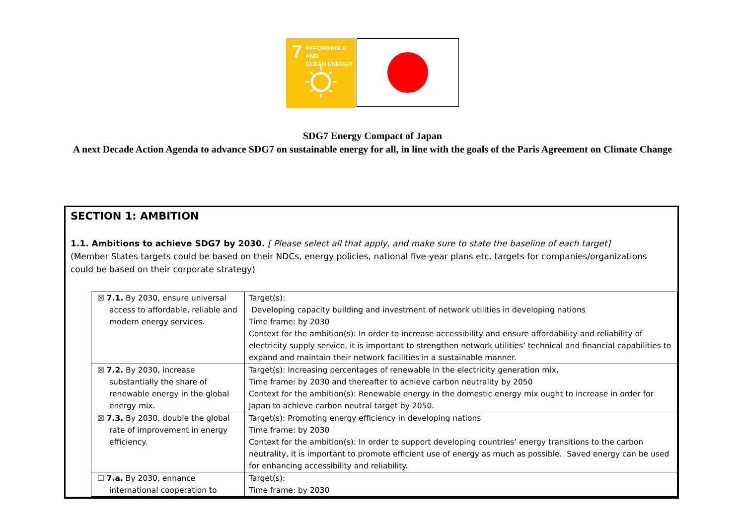7 AFFORDABLE AND
CLEAN ENERGY
SDG7 Energy Compact of Japan
A next Decade Action Agenda to advance SDG7 on sustainable energy for all, in line with the goals of the Paris Agreement on Climate Change
SECTION 1: AMBITION
1.1. Ambitions to achieve SDG7 by 2030. [ Please select all that apply, and make sure to state the baseline of each target]
(Member States targets could be based on their NDCs, energy policies, national five-year plans etc. targets for companies/organizations could be based on their corporate strategy)
| ☒ 7.1. By 2030, ensure universal access to affordable, reliable and modern energy services. | Target(s): Developing capacity building and investment of network utilities in developing nations Time frame: by 2030 Context for the ambition(s): In order to increase accessibility and ensure affordability and reliability of electricity supply service, it is important to strengthen network utilities’ technical and financial capabilities to expand and maintain their network facilities in a sustainable manner. |
| ☒ 7.2. By 2030, increase substantially the share of renewable energy in the global energy mix. | Target(s): Increasing percentages of renewable in the electricity generation mix, Time frame: by 2030 and thereafter to achieve carbon neutrality by 2050 Context for the ambition(s): Renewable energy in the domestic energy mix ought to increase in order for Japan to achieve carbon neutral target by 2050. |
| ☒ 7.3. By 2030, double the global rate of improvement in energy efficiency. | Target(s): Promoting energy efficiency in developing nations Time frame: by 2030 Context for the ambition(s): In order to support developing countries’ energy transitions to the carbon neutrality, it is important to promote efficient use of energy as much as possible. Saved energy can be used for enhancing accessibility and reliability. |
| ☐ 7.a. By 2030, enhance international cooperation to | Target(s): Time frame: by 2030 |